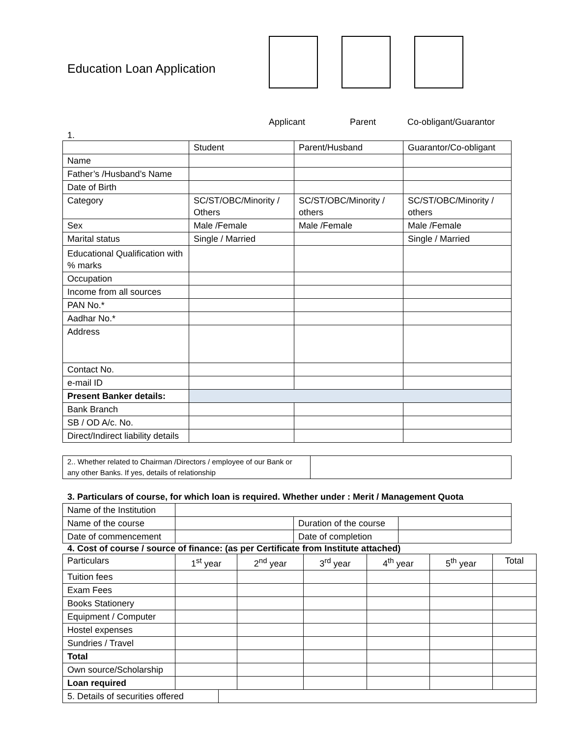Education Loan Application
Applicant Parent Co-obligant/Guarantor
1.
| | Student | Parent/Husband | Guarantor/Co-obligant |
| Name | | | |
| Father’s /Husband’s Name | | | |
| Date of Birth | | | |
| Category | SC/ST/OBC/Minority / Others | SC/ST/OBC/Minority / others | SC/ST/OBC/Minority / others |
| Sex | Male /Female | Male /Female | Male /Female |
| Marital status | Single / Married | | Single / Married |
| Educational Qualification with % marks | | | |
| Occupation | | | |
| Income from all sources | | | |
| PAN No.* | | | |
| Aadhar No.* | | | |
| Address | | | |
| Contact No. | | | |
| e-mail ID | | | |
| Present Banker details: | | | |
| Bank Branch | | | |
| SB / OD A/c. No. | | | |
| Direct/Indirect liability details | | | |
| 2.. Whether related to Chairman /Directors / employee of our Bank or any other Banks. If yes, details of relationship | |
3. Particulars of course, for which loan is required. Whether under : Merit / Management Quota
| Name of the Institution | | | |
| Name of the course | | Duration of the course | |
| Date of commencement | | Date of completion | |
4. Cost of course / source of finance: (as per Certificate from Institute attached)
| Particulars | 1<sup>st</sup> year | 2<sup>nd</sup> year | 3<sup>rd</sup> year | 4<sup>th</sup> year | 5<sup>th</sup> year | Total |
| Tuition fees | | | | | | |
| Exam Fees | | | | | | |
| Books Stationery | | | | | | |
| Equipment / Computer | | | | | | |
| Hostel expenses | | | | | | |
| Sundries / Travel | | | | | | |
| Total | | | | | | |
| Own source/Scholarship | | | | | | |
| Loan required | | | | | | |
| 5. Details of securities offered | |